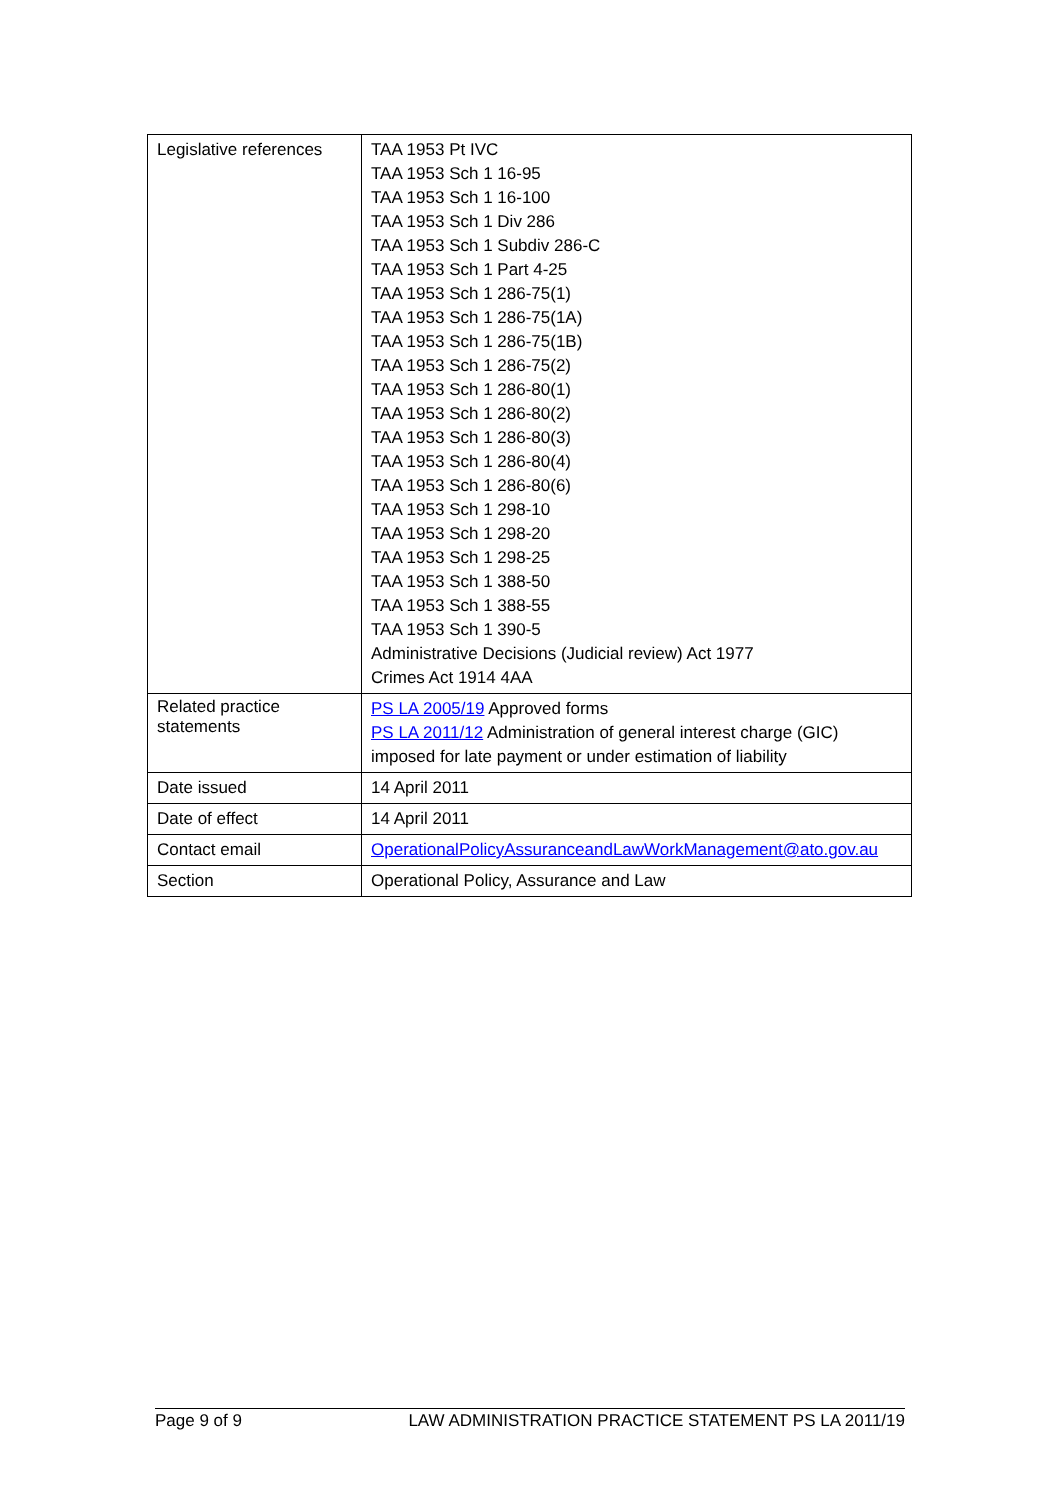| Legislative references | TAA 1953 Pt IVC TAA 1953 Sch 1 16-95 TAA 1953 Sch 1 16-100 TAA 1953 Sch 1 Div 286 TAA 1953 Sch 1 Subdiv 286-C TAA 1953 Sch 1 Part 4-25 TAA 1953 Sch 1 286-75(1) TAA 1953 Sch 1 286-75(1A) TAA 1953 Sch 1 286-75(1B) TAA 1953 Sch 1 286-75(2) TAA 1953 Sch 1 286-80(1) TAA 1953 Sch 1 286-80(2) TAA 1953 Sch 1 286-80(3) TAA 1953 Sch 1 286-80(4) TAA 1953 Sch 1 286-80(6) TAA 1953 Sch 1 298-10 TAA 1953 Sch 1 298-20 TAA 1953 Sch 1 298-25 TAA 1953 Sch 1 388-50 TAA 1953 Sch 1 388-55 TAA 1953 Sch 1 390-5 Administrative Decisions (Judicial review) Act 1977 Crimes Act 1914 4AA |
| Related practice statements | PS LA 2005/19 Approved forms PS LA 2011/12 Administration of general interest charge (GIC) imposed for late payment or under estimation of liability |
| Date issued | 14 April 2011 |
| Date of effect | 14 April 2011 |
| Contact email | OperationalPolicyAssuranceandLawWorkManagement@ato.gov.au |
| Section | Operational Policy, Assurance and Law |
Page 9 of 9 LAW ADMINISTRATION PRACTICE STATEMENT PS LA 2011/19